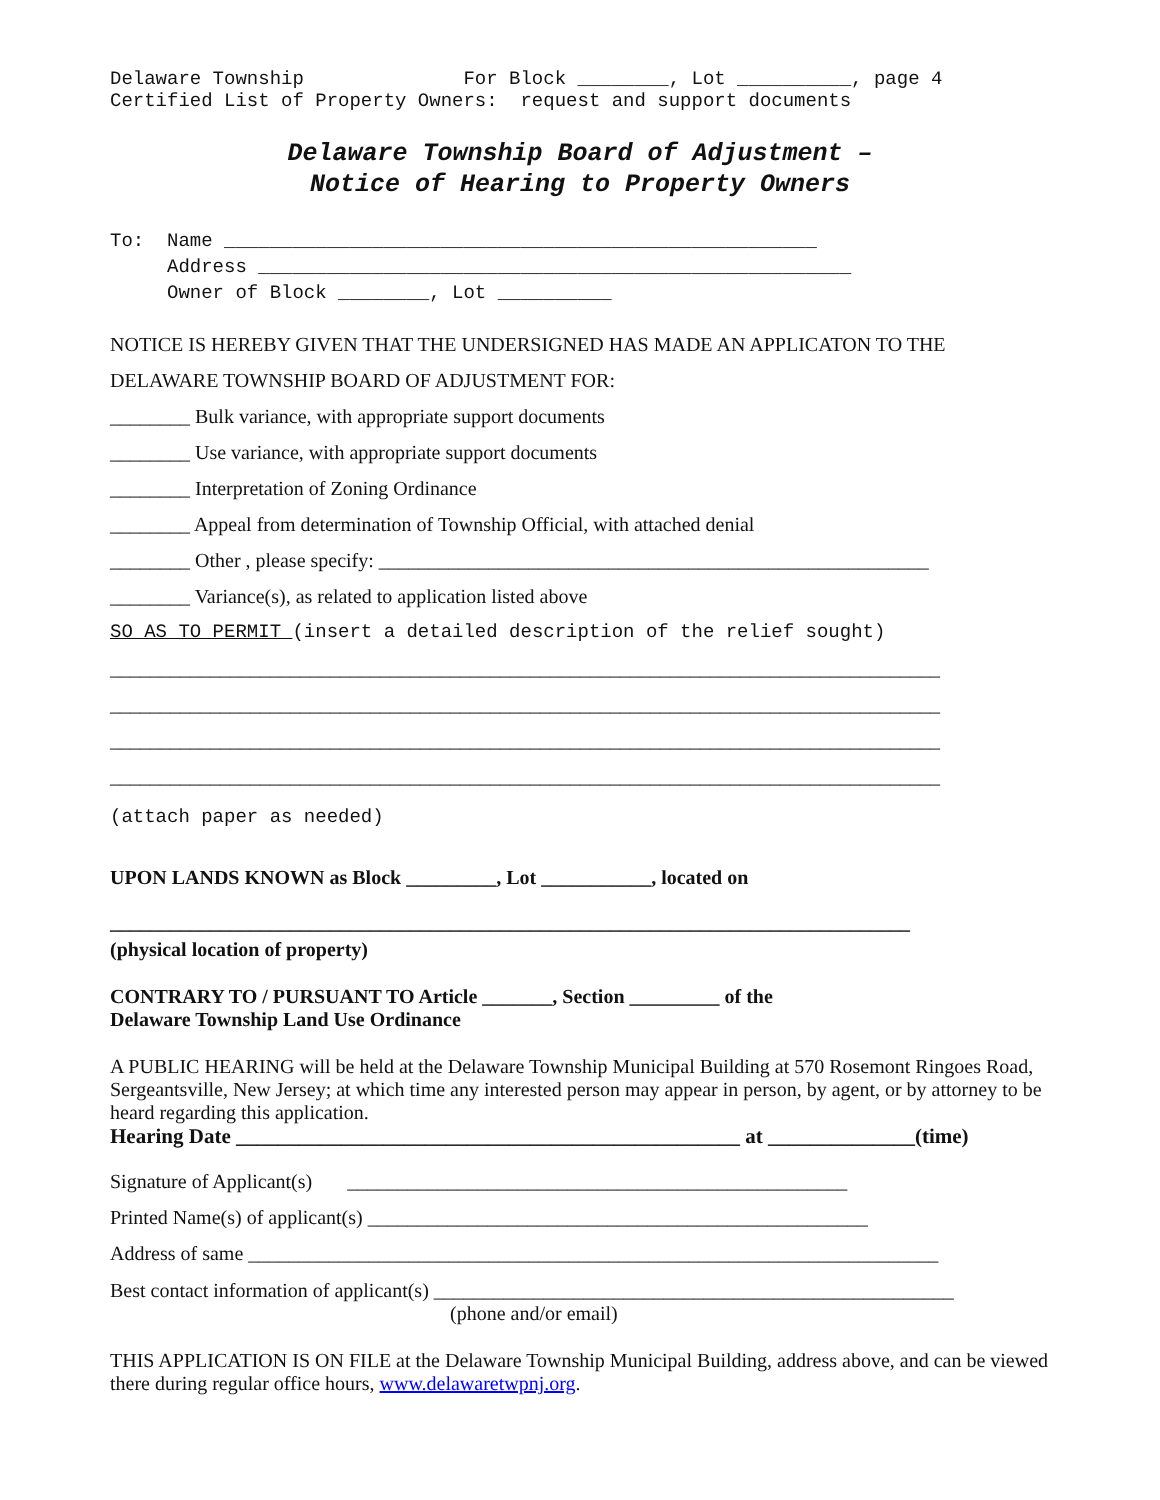Delaware Township For Block ________, Lot __________, page 4 Certified List of Property Owners: request and support documents
Delaware Township Board of Adjustment –
Notice of Hearing to Property Owners
To: Name ____________________________________________________ Address ____________________________________________________ Owner of Block ________, Lot __________
NOTICE IS HEREBY GIVEN THAT THE UNDERSIGNED HAS MADE AN APPLICATON TO THE DELAWARE TOWNSHIP BOARD OF ADJUSTMENT FOR:
________ Bulk variance, with appropriate support documents
________ Use variance, with appropriate support documents
________ Interpretation of Zoning Ordinance
________ Appeal from determination of Township Official, with attached denial
________ Other , please specify: _______________________________________________________
________ Variance(s), as related to application listed above
SO AS TO PERMIT (insert a detailed description of the relief sought)
___________________________________________________________________________________
___________________________________________________________________________________
___________________________________________________________________________________
___________________________________________________________________________________
(attach paper as needed)
UPON LANDS KNOWN as Block _________, Lot ___________, located on
________________________________________________________________________________
(physical location of property)
CONTRARY TO / PURSUANT TO Article _______, Section _________ of the
Delaware Township Land Use Ordinance
A PUBLIC HEARING will be held at the Delaware Township Municipal Building at 570 Rosemont Ringoes Road, Sergeantsville, New Jersey; at which time any interested person may appear in person, by agent, or by attorney to be heard regarding this application.
Hearing Date ________________________________________________ at ______________(time)
Signature of Applicant(s) __________________________________________________
Printed Name(s) of applicant(s) __________________________________________________
Address of same _____________________________________________________________________
Best contact information of applicant(s) ____________________________________________________
(phone and/or email)
THIS APPLICATION IS ON FILE at the Delaware Township Municipal Building, address above, and can be viewed there during regular office hours, www.delawaretwpnj.org.